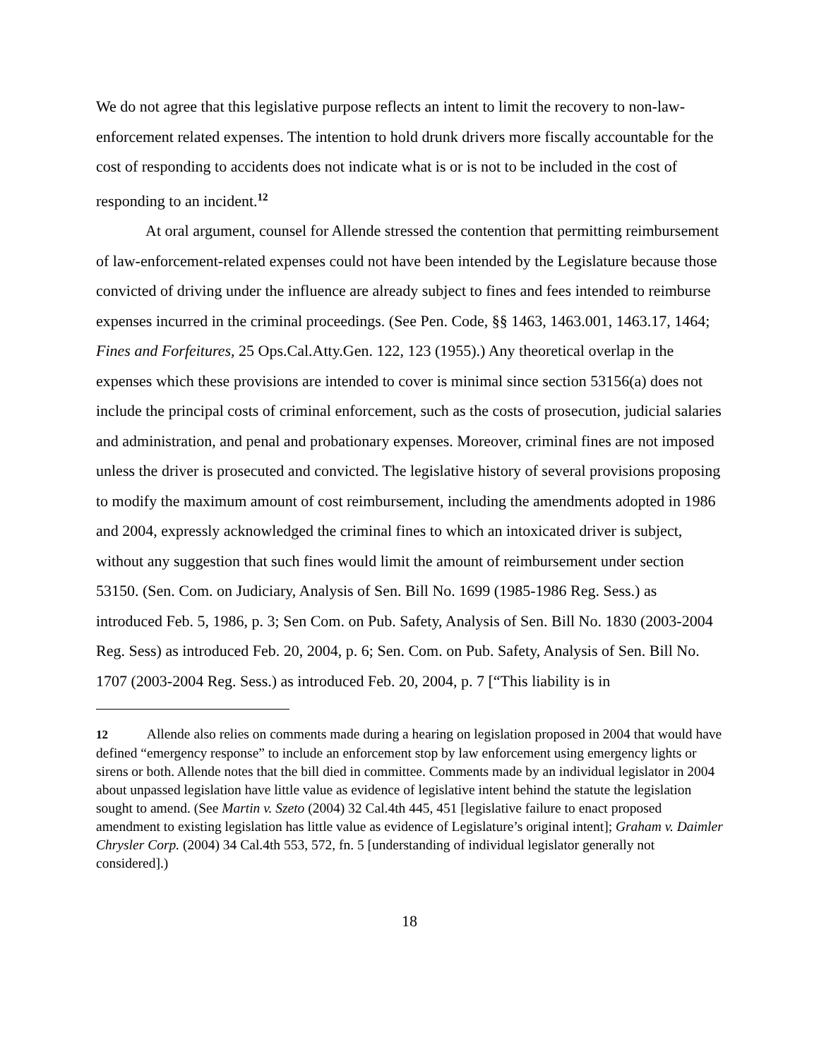We do not agree that this legislative purpose reflects an intent to limit the recovery to non-law-enforcement related expenses. The intention to hold drunk drivers more fiscally accountable for the cost of responding to accidents does not indicate what is or is not to be included in the cost of responding to an incident.<sup>12</sup>
At oral argument, counsel for Allende stressed the contention that permitting reimbursement of law-enforcement-related expenses could not have been intended by the Legislature because those convicted of driving under the influence are already subject to fines and fees intended to reimburse expenses incurred in the criminal proceedings. (See Pen. Code, §§ 1463, 1463.001, 1463.17, 1464; Fines and Forfeitures, 25 Ops.Cal.Atty.Gen. 122, 123 (1955).) Any theoretical overlap in the expenses which these provisions are intended to cover is minimal since section 53156(a) does not include the principal costs of criminal enforcement, such as the costs of prosecution, judicial salaries and administration, and penal and probationary expenses. Moreover, criminal fines are not imposed unless the driver is prosecuted and convicted. The legislative history of several provisions proposing to modify the maximum amount of cost reimbursement, including the amendments adopted in 1986 and 2004, expressly acknowledged the criminal fines to which an intoxicated driver is subject, without any suggestion that such fines would limit the amount of reimbursement under section 53150. (Sen. Com. on Judiciary, Analysis of Sen. Bill No. 1699 (1985-1986 Reg. Sess.) as introduced Feb. 5, 1986, p. 3; Sen Com. on Pub. Safety, Analysis of Sen. Bill No. 1830 (2003-2004 Reg. Sess) as introduced Feb. 20, 2004, p. 6; Sen. Com. on Pub. Safety, Analysis of Sen. Bill No. 1707 (2003-2004 Reg. Sess.) as introduced Feb. 20, 2004, p. 7 [“This liability is in
12 Allende also relies on comments made during a hearing on legislation proposed in 2004 that would have defined “emergency response” to include an enforcement stop by law enforcement using emergency lights or sirens or both. Allende notes that the bill died in committee. Comments made by an individual legislator in 2004 about unpassed legislation have little value as evidence of legislative intent behind the statute the legislation sought to amend. (See Martin v. Szeto (2004) 32 Cal.4th 445, 451 [legislative failure to enact proposed amendment to existing legislation has little value as evidence of Legislature’s original intent]; Graham v. Daimler Chrysler Corp. (2004) 34 Cal.4th 553, 572, fn. 5 [understanding of individual legislator generally not considered].)
18